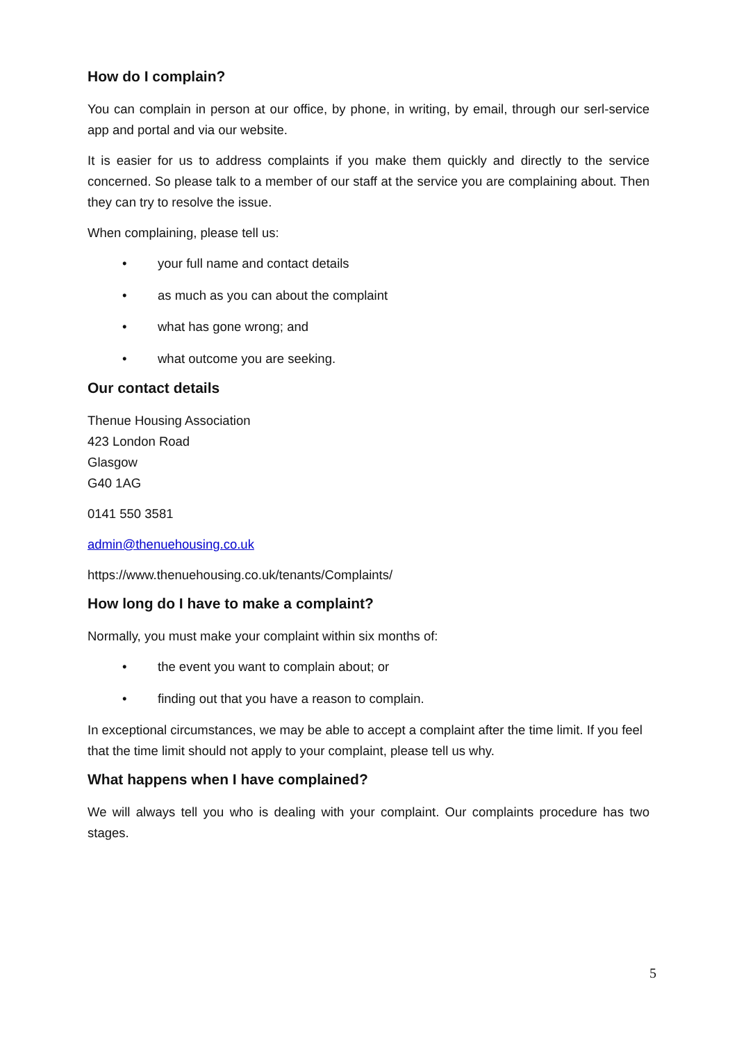How do I complain?
You can complain in person at our office, by phone, in writing, by email, through our serl-service app and portal and via our website.
It is easier for us to address complaints if you make them quickly and directly to the service concerned. So please talk to a member of our staff at the service you are complaining about. Then they can try to resolve the issue.
When complaining, please tell us:
• your full name and contact details
• as much as you can about the complaint
• what has gone wrong; and
• what outcome you are seeking.
Our contact details
Thenue Housing Association
423 London Road
Glasgow
G40 1AG
0141 550 3581
admin@thenuehousing.co.uk
https://www.thenuehousing.co.uk/tenants/Complaints/
How long do I have to make a complaint?
Normally, you must make your complaint within six months of:
• the event you want to complain about; or
• finding out that you have a reason to complain.
In exceptional circumstances, we may be able to accept a complaint after the time limit. If you feel that the time limit should not apply to your complaint, please tell us why.
What happens when I have complained?
We will always tell you who is dealing with your complaint. Our complaints procedure has two stages.
5